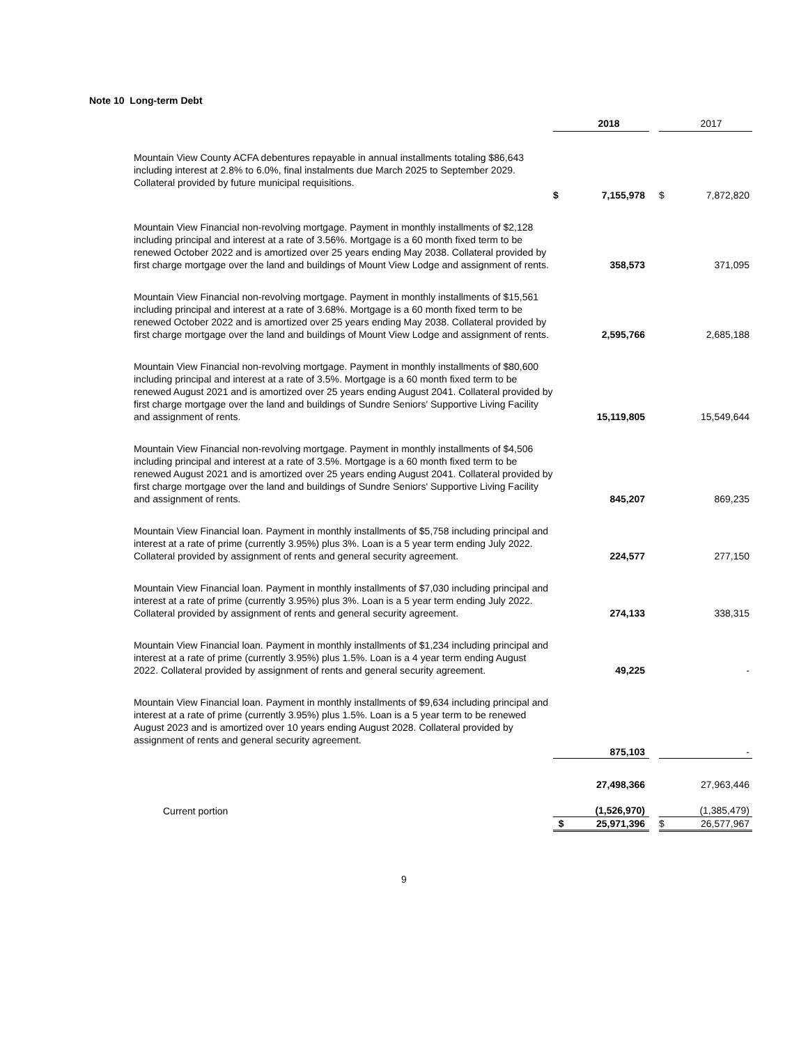Note 10 Long-term Debt
| | | | 2018 | | | 2017 |
| Mountain View County ACFA debentures repayable in annual installments totaling $86,643 including interest at 2.8% to 6.0%, final instalments due March 2025 to September 2029. Collateral provided by future municipal requisitions. | | $ | 7,155,978 | | $ | 7,872,820 |
| Mountain View Financial non-revolving mortgage. Payment in monthly installments of $2,128 including principal and interest at a rate of 3.56%. Mortgage is a 60 month fixed term to be renewed October 2022 and is amortized over 25 years ending May 2038. Collateral provided by first charge mortgage over the land and buildings of Mount View Lodge and assignment of rents. | | | 358,573 | | | 371,095 |
| Mountain View Financial non-revolving mortgage. Payment in monthly installments of $15,561 including principal and interest at a rate of 3.68%. Mortgage is a 60 month fixed term to be renewed October 2022 and is amortized over 25 years ending May 2038. Collateral provided by first charge mortgage over the land and buildings of Mount View Lodge and assignment of rents. | | | 2,595,766 | | | 2,685,188 |
| Mountain View Financial non-revolving mortgage. Payment in monthly installments of $80,600 including principal and interest at a rate of 3.5%. Mortgage is a 60 month fixed term to be renewed August 2021 and is amortized over 25 years ending August 2041. Collateral provided by first charge mortgage over the land and buildings of Sundre Seniors' Supportive Living Facility and assignment of rents. | | | 15,119,805 | | | 15,549,644 |
| Mountain View Financial non-revolving mortgage. Payment in monthly installments of $4,506 including principal and interest at a rate of 3.5%. Mortgage is a 60 month fixed term to be renewed August 2021 and is amortized over 25 years ending August 2041. Collateral provided by first charge mortgage over the land and buildings of Sundre Seniors' Supportive Living Facility and assignment of rents. | | | 845,207 | | | 869,235 |
| Mountain View Financial loan. Payment in monthly installments of $5,758 including principal and interest at a rate of prime (currently 3.95%) plus 3%. Loan is a 5 year term ending July 2022. Collateral provided by assignment of rents and general security agreement. | | | 224,577 | | | 277,150 |
| Mountain View Financial loan. Payment in monthly installments of $7,030 including principal and interest at a rate of prime (currently 3.95%) plus 3%. Loan is a 5 year term ending July 2022. Collateral provided by assignment of rents and general security agreement. | | | 274,133 | | | 338,315 |
| Mountain View Financial loan. Payment in monthly installments of $1,234 including principal and interest at a rate of prime (currently 3.95%) plus 1.5%. Loan is a 4 year term ending August 2022. Collateral provided by assignment of rents and general security agreement. | | | 49,225 | | | - |
| Mountain View Financial loan. Payment in monthly installments of $9,634 including principal and interest at a rate of prime (currently 3.95%) plus 1.5%. Loan is a 5 year term to be renewed August 2023 and is amortized over 10 years ending August 2028. Collateral provided by assignment of rents and general security agreement. | | | 875,103 | | | - |
| | | | 27,498,366 | | | 27,963,446 |
| Current portion | | | (1,526,970) | | | (1,385,479) |
| | | $ | 25,971,396 | | $ | 26,577,967 |
9